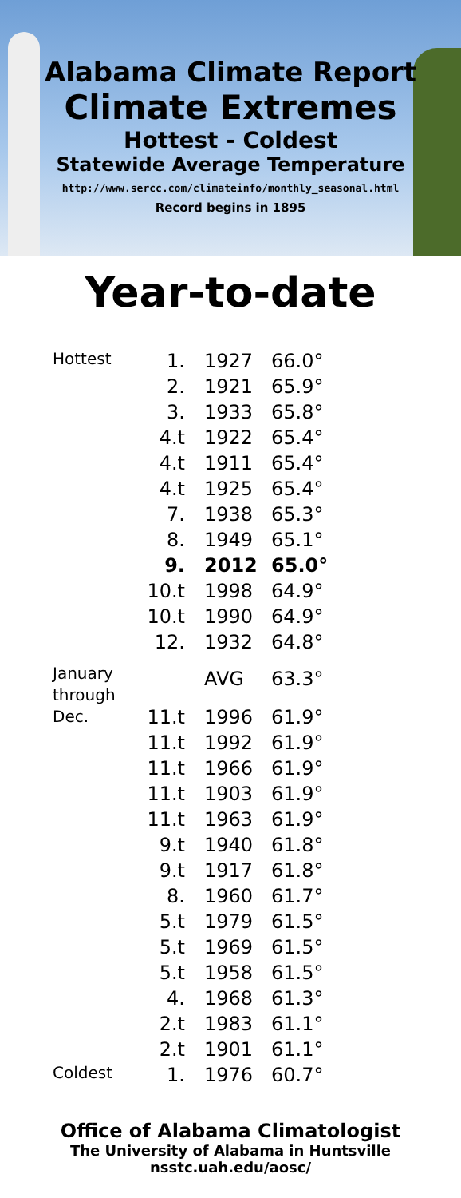Alabama Climate Report
Climate Extremes
Hottest - Coldest
Statewide Average Temperature
http://www.sercc.com/climateinfo/monthly_seasonal.html
Record begins in 1895
Year-to-date
| Hottest | 1. | 1927 | 66.0° |
| | 2. | 1921 | 65.9° |
| | 3. | 1933 | 65.8° |
| | 4.t | 1922 | 65.4° |
| | 4.t | 1911 | 65.4° |
| | 4.t | 1925 | 65.4° |
| | 7. | 1938 | 65.3° |
| | 8. | 1949 | 65.1° |
| | 9. | 2012 | 65.0° |
| | 10.t | 1998 | 64.9° |
| | 10.t | 1990 | 64.9° |
| | 12. | 1932 | 64.8° |
| January through Dec. | | AVG | 63.3° |
| | 11.t | 1996 | 61.9° |
| | 11.t | 1992 | 61.9° |
| | 11.t | 1966 | 61.9° |
| | 11.t | 1903 | 61.9° |
| | 11.t | 1963 | 61.9° |
| | 9.t | 1940 | 61.8° |
| | 9.t | 1917 | 61.8° |
| | 8. | 1960 | 61.7° |
| | 5.t | 1979 | 61.5° |
| | 5.t | 1969 | 61.5° |
| | 5.t | 1958 | 61.5° |
| | 4. | 1968 | 61.3° |
| | 2.t | 1983 | 61.1° |
| | 2.t | 1901 | 61.1° |
| Coldest | 1. | 1976 | 60.7° |
Office of Alabama Climatologist
The University of Alabama in Huntsville
nsstc.uah.edu/aosc/